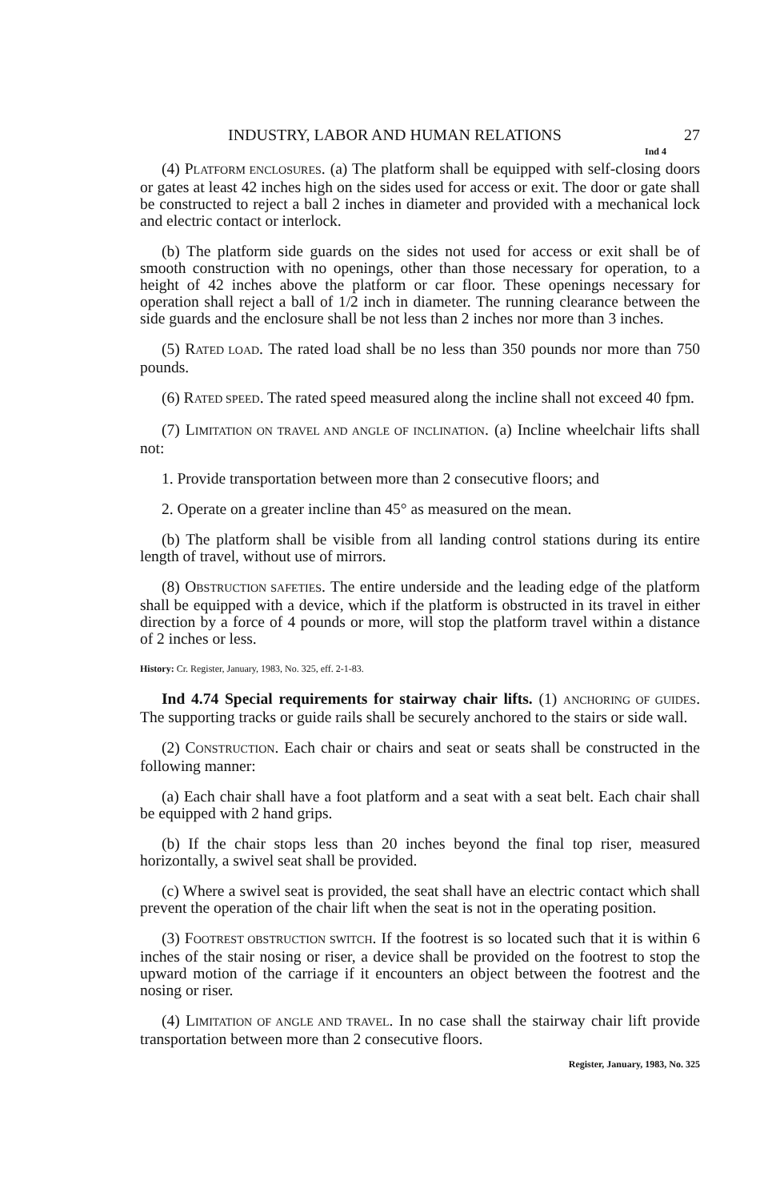INDUSTRY, LABOR AND HUMAN RELATIONS 27
Ind 4
(4) PLATFORM ENCLOSURES. (a) The platform shall be equipped with self-closing doors or gates at least 42 inches high on the sides used for access or exit. The door or gate shall be constructed to reject a ball 2 inches in diameter and provided with a mechanical lock and electric contact or interlock.
(b) The platform side guards on the sides not used for access or exit shall be of smooth construction with no openings, other than those necessary for operation, to a height of 42 inches above the platform or car floor. These openings necessary for operation shall reject a ball of 1/2 inch in diameter. The running clearance between the side guards and the enclosure shall be not less than 2 inches nor more than 3 inches.
(5) RATED LOAD. The rated load shall be no less than 350 pounds nor more than 750 pounds.
(6) RATED SPEED. The rated speed measured along the incline shall not exceed 40 fpm.
(7) LIMITATION ON TRAVEL AND ANGLE OF INCLINATION. (a) Incline wheelchair lifts shall not:
1. Provide transportation between more than 2 consecutive floors; and
2. Operate on a greater incline than 45° as measured on the mean.
(b) The platform shall be visible from all landing control stations during its entire length of travel, without use of mirrors.
(8) OBSTRUCTION SAFETIES. The entire underside and the leading edge of the platform shall be equipped with a device, which if the platform is obstructed in its travel in either direction by a force of 4 pounds or more, will stop the platform travel within a distance of 2 inches or less.
History: Cr. Register, January, 1983, No. 325, eff. 2-1-83.
Ind 4.74 Special requirements for stairway chair lifts. (1) ANCHORING OF GUIDES. The supporting tracks or guide rails shall be securely anchored to the stairs or side wall.
(2) CONSTRUCTION. Each chair or chairs and seat or seats shall be constructed in the following manner:
(a) Each chair shall have a foot platform and a seat with a seat belt. Each chair shall be equipped with 2 hand grips.
(b) If the chair stops less than 20 inches beyond the final top riser, measured horizontally, a swivel seat shall be provided.
(c) Where a swivel seat is provided, the seat shall have an electric contact which shall prevent the operation of the chair lift when the seat is not in the operating position.
(3) FOOTREST OBSTRUCTION SWITCH. If the footrest is so located such that it is within 6 inches of the stair nosing or riser, a device shall be provided on the footrest to stop the upward motion of the carriage if it encounters an object between the footrest and the nosing or riser.
(4) LIMITATION OF ANGLE AND TRAVEL. In no case shall the stairway chair lift provide transportation between more than 2 consecutive floors.
Register, January, 1983, No. 325